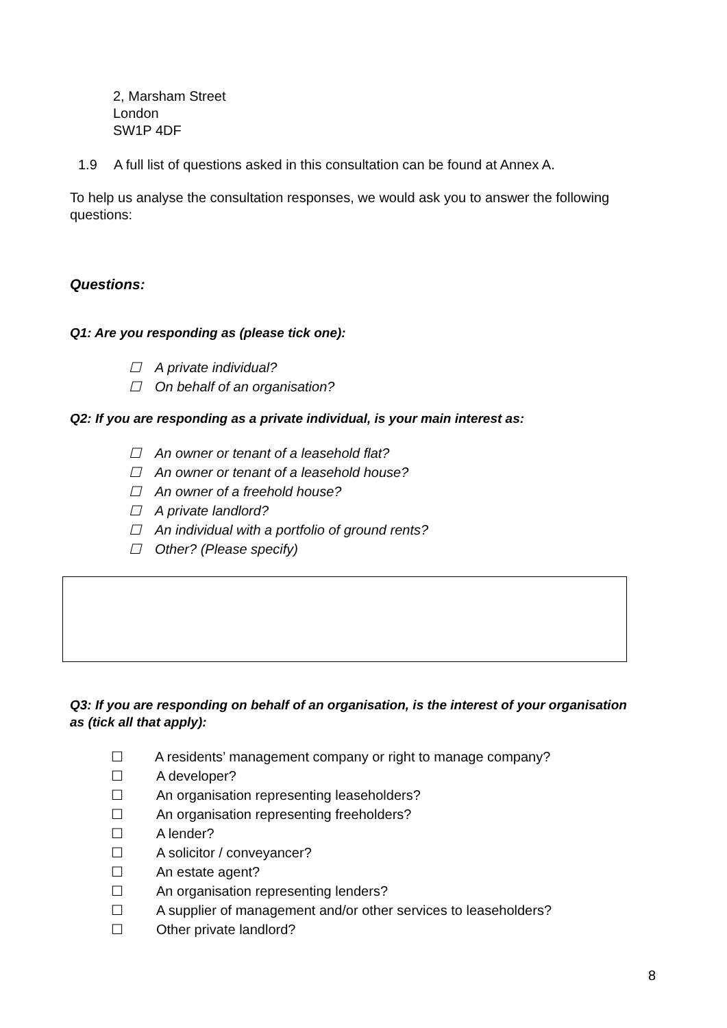2, Marsham Street
London
SW1P 4DF
1.9 A full list of questions asked in this consultation can be found at Annex A.
To help us analyse the consultation responses, we would ask you to answer the following questions:
Questions:
Q1: Are you responding as (please tick one):
☐ A private individual?
☐ On behalf of an organisation?
Q2: If you are responding as a private individual, is your main interest as:
☐ An owner or tenant of a leasehold flat?
☐ An owner or tenant of a leasehold house?
☐ An owner of a freehold house?
☐ A private landlord?
☐ An individual with a portfolio of ground rents?
☐ Other? (Please specify)
Q3: If you are responding on behalf of an organisation, is the interest of your organisation as (tick all that apply):
☐ A residents’ management company or right to manage company?
☐ A developer?
☐ An organisation representing leaseholders?
☐ An organisation representing freeholders?
☐ A lender?
☐ A solicitor / conveyancer?
☐ An estate agent?
☐ An organisation representing lenders?
☐ A supplier of management and/or other services to leaseholders?
☐ Other private landlord?
8